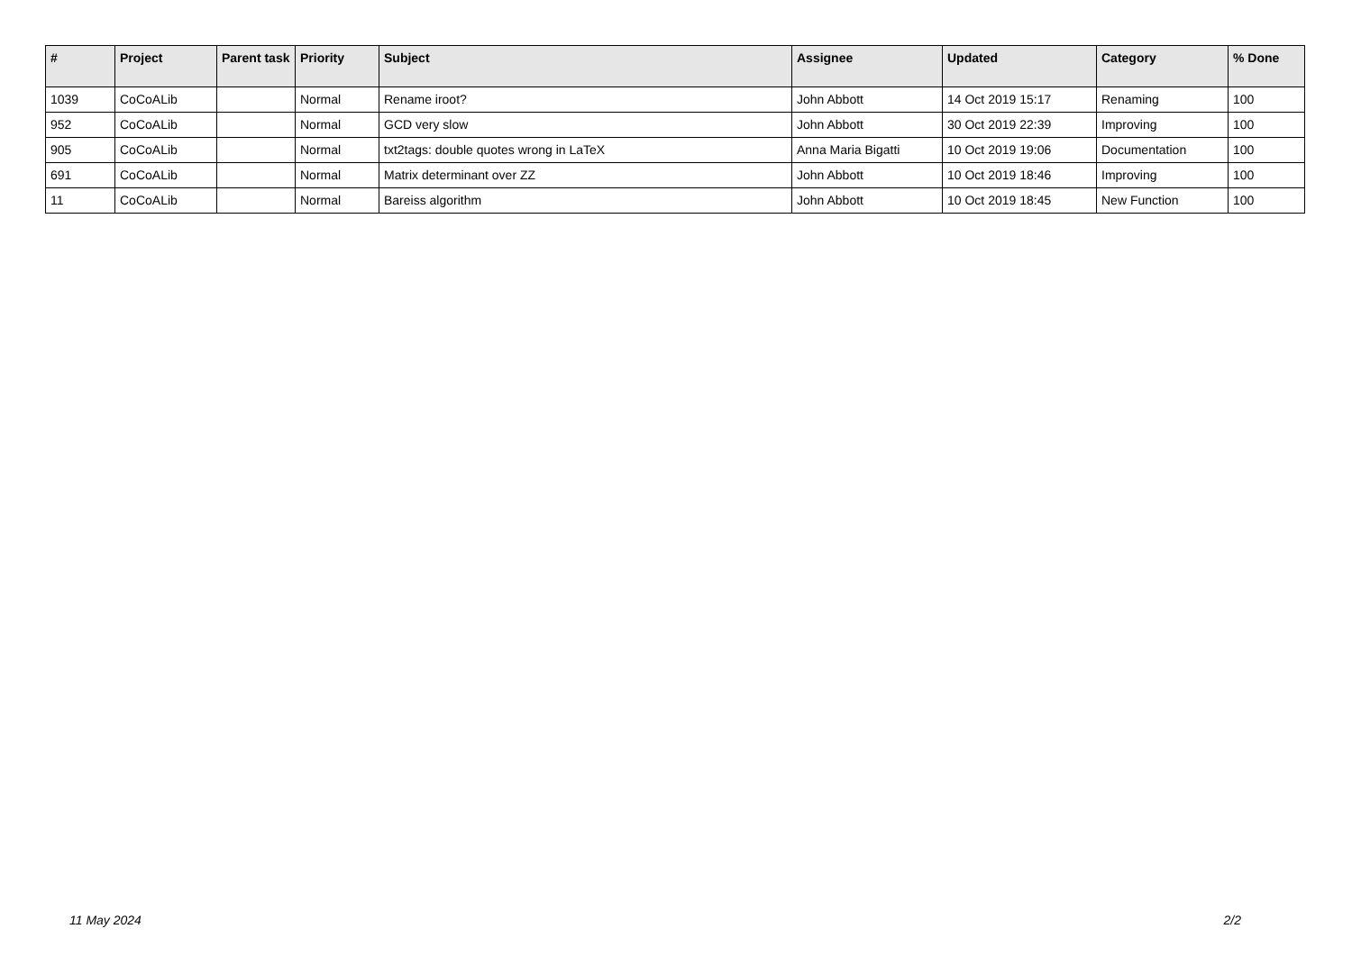| # | Project | Parent task | Priority | Subject | Assignee | Updated | Category | % Done |
| --- | --- | --- | --- | --- | --- | --- | --- | --- |
| 1039 | CoCoALib | | Normal | Rename iroot? | John Abbott | 14 Oct 2019 15:17 | Renaming | 100 |
| 952 | CoCoALib | | Normal | GCD very slow | John Abbott | 30 Oct 2019 22:39 | Improving | 100 |
| 905 | CoCoALib | | Normal | txt2tags: double quotes wrong in LaTeX | Anna Maria Bigatti | 10 Oct 2019 19:06 | Documentation | 100 |
| 691 | CoCoALib | | Normal | Matrix determinant over ZZ | John Abbott | 10 Oct 2019 18:46 | Improving | 100 |
| 11 | CoCoALib | | Normal | Bareiss algorithm | John Abbott | 10 Oct 2019 18:45 | New Function | 100 |
11 May 2024 2/2